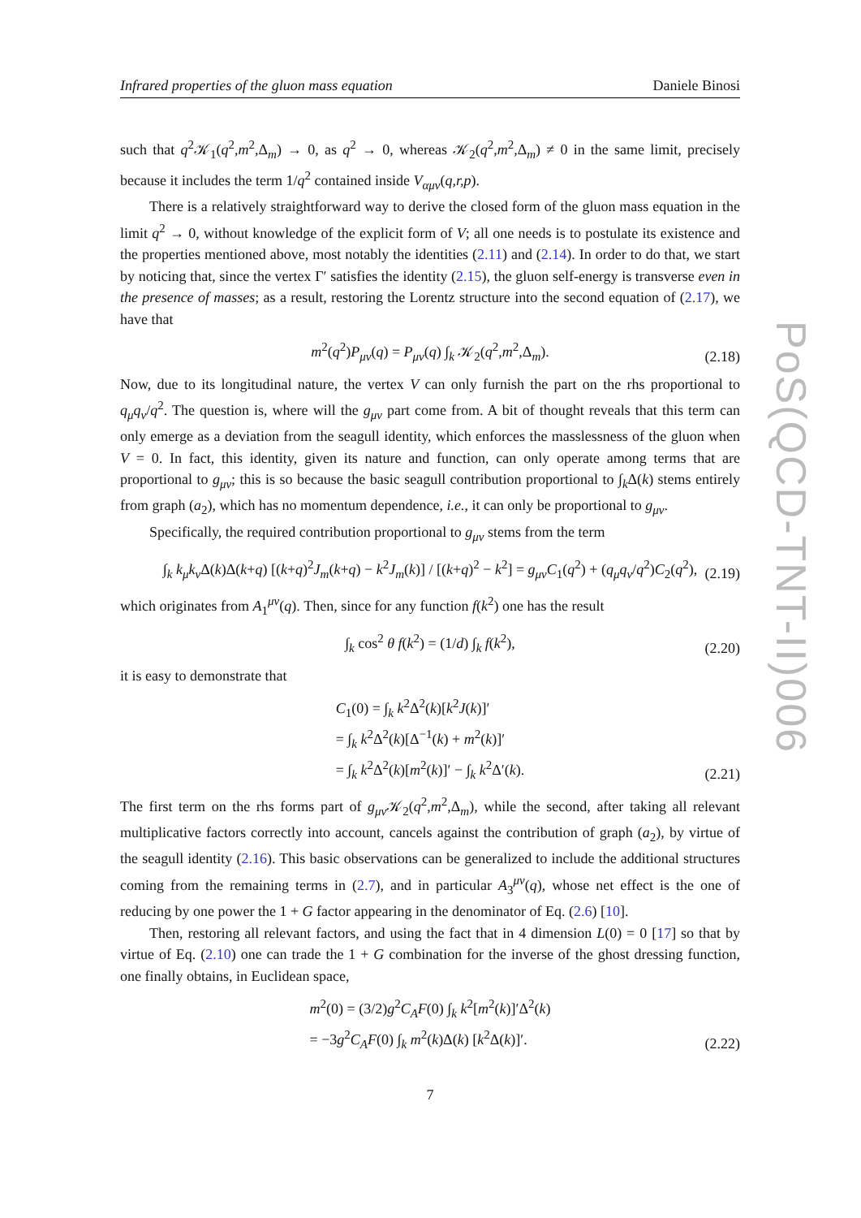Infrared properties of the gluon mass equation Daniele Binosi
such that q<sup>2</sup>𝒦<sub>1</sub>(q<sup>2</sup>,m<sup>2</sup>,Δ<sub>m</sub>) → 0, as q<sup>2</sup> → 0, whereas 𝒦<sub>2</sub>(q<sup>2</sup>,m<sup>2</sup>,Δ<sub>m</sub>) ≠ 0 in the same limit, precisely because it includes the term 1/q<sup>2</sup> contained inside V<sub>αμν</sub>(q,r,p).
There is a relatively straightforward way to derive the closed form of the gluon mass equation in the limit q<sup>2</sup> → 0, without knowledge of the explicit form of V; all one needs is to postulate its existence and the properties mentioned above, most notably the identities (2.11) and (2.14). In order to do that, we start by noticing that, since the vertex Γ′ satisfies the identity (2.15), the gluon self-energy is transverse even in the presence of masses; as a result, restoring the Lorentz structure into the second equation of (2.17), we have that
m<sup>2</sup>(q<sup>2</sup>)P<sub>μν</sub>(q) = P<sub>μν</sub>(q) ∫<sub>k</sub> 𝒦<sub>2</sub>(q<sup>2</sup>,m<sup>2</sup>,Δ<sub>m</sub>).
(2.18)
Now, due to its longitudinal nature, the vertex V can only furnish the part on the rhs proportional to q<sub>μ</sub>q<sub>ν</sub>/q<sup>2</sup>. The question is, where will the g<sub>μν</sub> part come from. A bit of thought reveals that this term can only emerge as a deviation from the seagull identity, which enforces the masslessness of the gluon when V = 0. In fact, this identity, given its nature and function, can only operate among terms that are proportional to g<sub>μν</sub>; this is so because the basic seagull contribution proportional to ∫<sub>k</sub>Δ(k) stems entirely from graph (a<sub>2</sub>), which has no momentum dependence, i.e., it can only be proportional to g<sub>μν</sub>.
Specifically, the required contribution proportional to g<sub>μν</sub> stems from the term
∫<sub>k</sub> k<sub>μ</sub>k<sub>ν</sub>Δ(k)Δ(k+q) [(k+q)<sup>2</sup>J<sub>m</sub>(k+q) − k<sup>2</sup>J<sub>m</sub>(k)] / [(k+q)<sup>2</sup> − k<sup>2</sup>] = g<sub>μν</sub>C<sub>1</sub>(q<sup>2</sup>) + (q<sub>μ</sub>q<sub>ν</sub>/q<sup>2</sup>)C<sub>2</sub>(q<sup>2</sup>),
(2.19)
which originates from A<sub>1</sub><sup>μν</sup>(q). Then, since for any function f(k<sup>2</sup>) one has the result
∫<sub>k</sub> cos<sup>2</sup> θ f(k<sup>2</sup>) = (1/d) ∫<sub>k</sub> f(k<sup>2</sup>),
(2.20)
it is easy to demonstrate that
C<sub>1</sub>(0) = ∫<sub>k</sub> k<sup>2</sup>Δ<sup>2</sup>(k)[k<sup>2</sup>J(k)]′
= ∫<sub>k</sub> k<sup>2</sup>Δ<sup>2</sup>(k)[Δ<sup>−1</sup>(k) + m<sup>2</sup>(k)]′
= ∫<sub>k</sub> k<sup>2</sup>Δ<sup>2</sup>(k)[m<sup>2</sup>(k)]′ − ∫<sub>k</sub> k<sup>2</sup>Δ′(k).
(2.21)
The first term on the rhs forms part of g<sub>μν</sub>𝒦<sub>2</sub>(q<sup>2</sup>,m<sup>2</sup>,Δ<sub>m</sub>), while the second, after taking all relevant multiplicative factors correctly into account, cancels against the contribution of graph (a<sub>2</sub>), by virtue of the seagull identity (2.16). This basic observations can be generalized to include the additional structures coming from the remaining terms in (2.7), and in particular A<sub>3</sub><sup>μν</sup>(q), whose net effect is the one of reducing by one power the 1 + G factor appearing in the denominator of Eq. (2.6) [10].
Then, restoring all relevant factors, and using the fact that in 4 dimension L(0) = 0 [17] so that by virtue of Eq. (2.10) one can trade the 1 + G combination for the inverse of the ghost dressing function, one finally obtains, in Euclidean space,
m<sup>2</sup>(0) = (3/2)g<sup>2</sup>C<sub>A</sub>F(0) ∫<sub>k</sub> k<sup>2</sup>[m<sup>2</sup>(k)]′Δ<sup>2</sup>(k)
= −3g<sup>2</sup>C<sub>A</sub>F(0) ∫<sub>k</sub> m<sup>2</sup>(k)Δ(k) [k<sup>2</sup>Δ(k)]′.
(2.22)
7
PoS(QCD-TNT-II)006